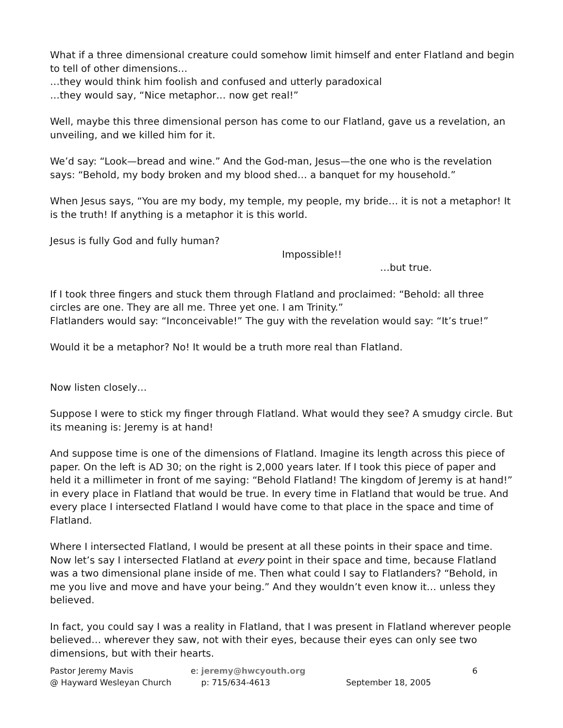What if a three dimensional creature could somehow limit himself and enter Flatland and begin to tell of other dimensions…
…they would think him foolish and confused and utterly paradoxical
…they would say, “Nice metaphor… now get real!”
Well, maybe this three dimensional person has come to our Flatland, gave us a revelation, an unveiling, and we killed him for it.
We’d say: “Look—bread and wine.” And the God-man, Jesus—the one who is the revelation says: “Behold, my body broken and my blood shed… a banquet for my household.”
When Jesus says, “You are my body, my temple, my people, my bride… it is not a metaphor! It is the truth! If anything is a metaphor it is this world.
Jesus is fully God and fully human?
Impossible!!
…but true.
If I took three fingers and stuck them through Flatland and proclaimed: “Behold: all three circles are one. They are all me. Three yet one. I am Trinity.”
Flatlanders would say: “Inconceivable!” The guy with the revelation would say: “It’s true!”
Would it be a metaphor? No! It would be a truth more real than Flatland.
Now listen closely…
Suppose I were to stick my finger through Flatland. What would they see? A smudgy circle. But its meaning is: Jeremy is at hand!
And suppose time is one of the dimensions of Flatland. Imagine its length across this piece of paper. On the left is AD 30; on the right is 2,000 years later. If I took this piece of paper and held it a millimeter in front of me saying: “Behold Flatland! The kingdom of Jeremy is at hand!” in every place in Flatland that would be true. In every time in Flatland that would be true. And every place I intersected Flatland I would have come to that place in the space and time of Flatland.
Where I intersected Flatland, I would be present at all these points in their space and time. Now let’s say I intersected Flatland at every point in their space and time, because Flatland was a two dimensional plane inside of me. Then what could I say to Flatlanders? “Behold, in me you live and move and have your being.” And they wouldn’t even know it… unless they believed.
In fact, you could say I was a reality in Flatland, that I was present in Flatland wherever people believed… wherever they saw, not with their eyes, because their eyes can only see two dimensions, but with their hearts.
Pastor Jeremy Mavis
@ Hayward Wesleyan Church
e: jeremy@hwcyouth.org
p: 715/634-4613
September 18, 2005 6